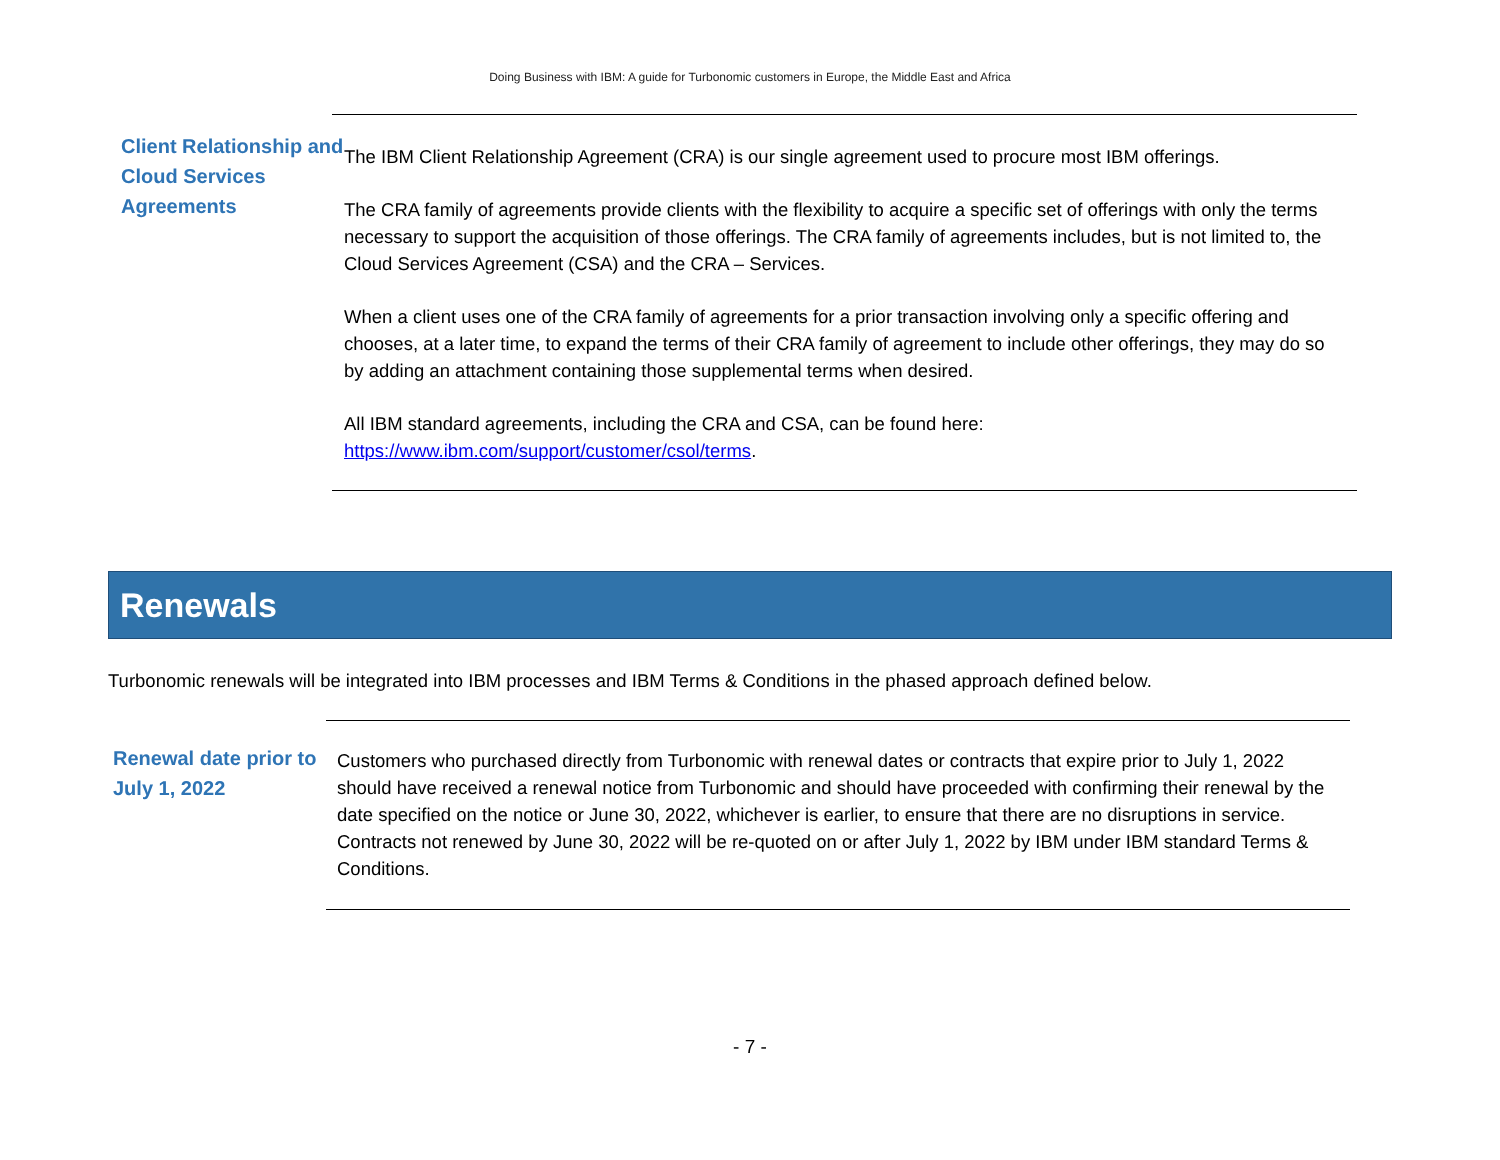Doing Business with IBM: A guide for Turbonomic customers in Europe, the Middle East and Africa
Client Relationship and Cloud Services Agreements
The IBM Client Relationship Agreement (CRA) is our single agreement used to procure most IBM offerings.
The CRA family of agreements provide clients with the flexibility to acquire a specific set of offerings with only the terms necessary to support the acquisition of those offerings. The CRA family of agreements includes, but is not limited to, the Cloud Services Agreement (CSA) and the CRA – Services.
When a client uses one of the CRA family of agreements for a prior transaction involving only a specific offering and chooses, at a later time, to expand the terms of their CRA family of agreement to include other offerings, they may do so by adding an attachment containing those supplemental terms when desired.
All IBM standard agreements, including the CRA and CSA, can be found here: https://www.ibm.com/support/customer/csol/terms.
Renewals
Turbonomic renewals will be integrated into IBM processes and IBM Terms & Conditions in the phased approach defined below.
Renewal date prior to July 1, 2022
Customers who purchased directly from Turbonomic with renewal dates or contracts that expire prior to July 1, 2022 should have received a renewal notice from Turbonomic and should have proceeded with confirming their renewal by the date specified on the notice or June 30, 2022, whichever is earlier, to ensure that there are no disruptions in service. Contracts not renewed by June 30, 2022 will be re-quoted on or after July 1, 2022 by IBM under IBM standard Terms & Conditions.
- 7 -